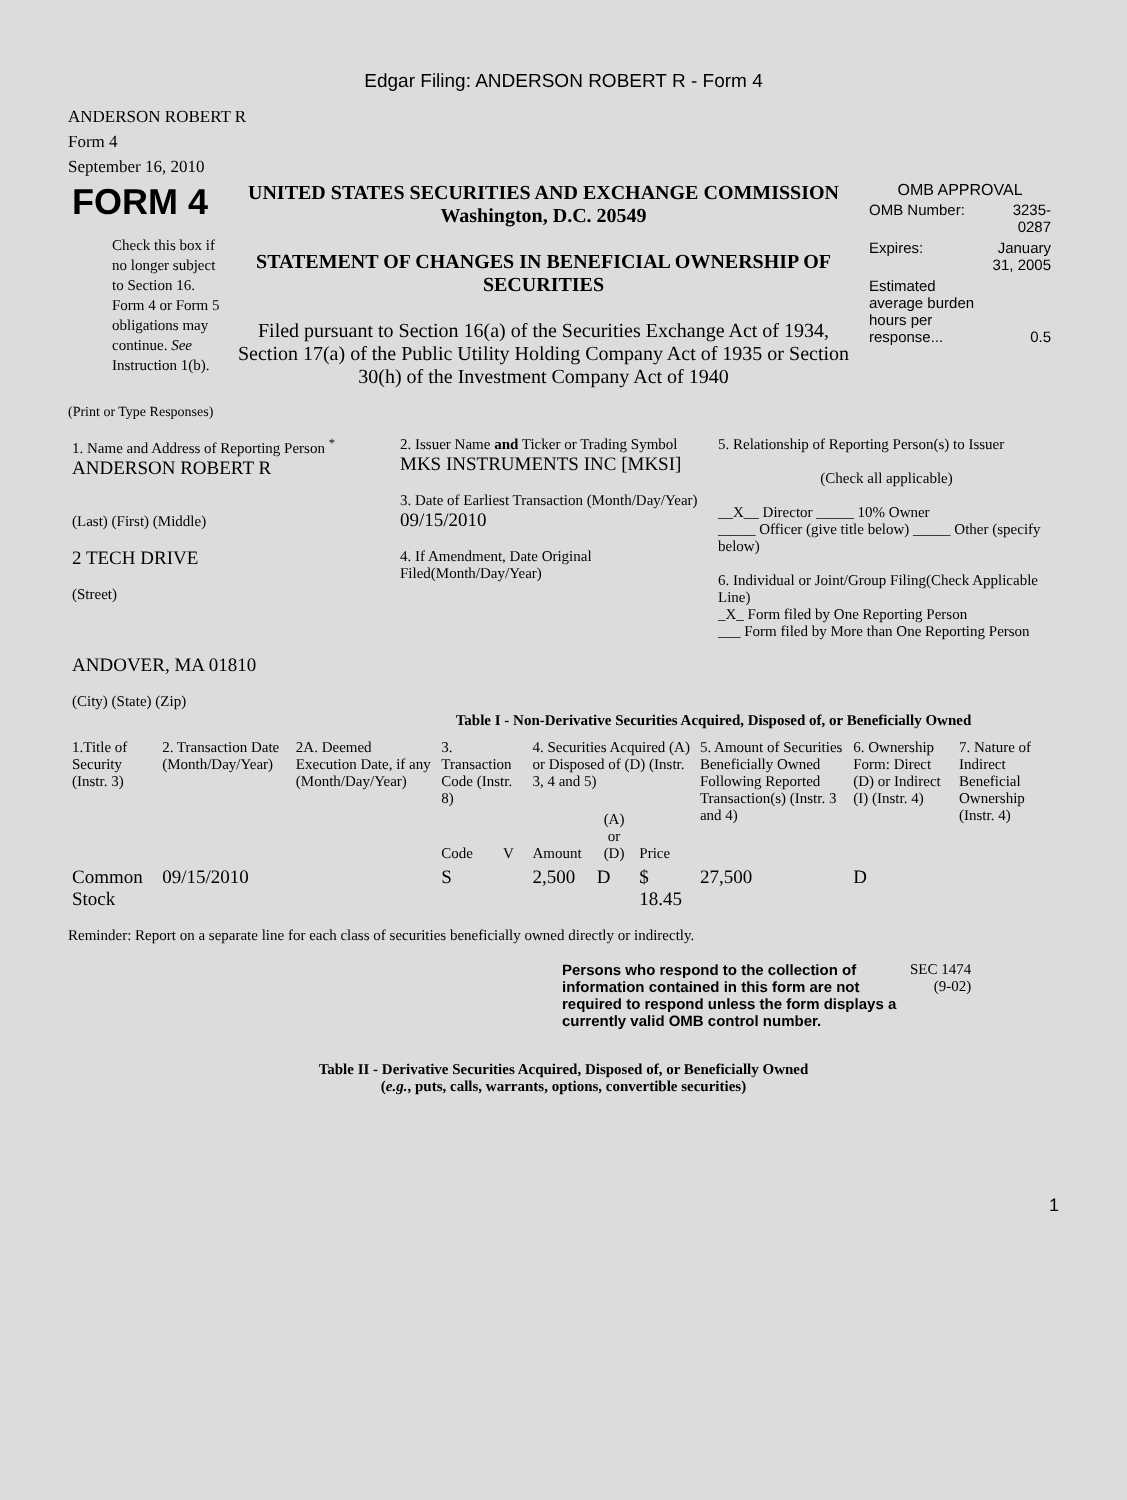Edgar Filing: ANDERSON ROBERT R - Form 4
ANDERSON ROBERT R
Form 4
September 16, 2010
| FORM 4 Check this box if no longer subject to Section 16. Form 4 or Form 5 obligations may continue. See Instruction 1(b). | UNITED STATES SECURITIES AND EXCHANGE COMMISSION Washington, D.C. 20549 STATEMENT OF CHANGES IN BENEFICIAL OWNERSHIP OF SECURITIES Filed pursuant to Section 16(a) of the Securities Exchange Act of 1934, Section 17(a) of the Public Utility Holding Company Act of 1935 or Section 30(h) of the Investment Company Act of 1940 | OMB APPROVAL / OMB Number: / 3235-0287 / / Expires: / January 31, 2005 / / Estimated average burden hours per response... / 0.5 / |
(Print or Type Responses)
| 1. Name and Address of Reporting Person <sup>*</sup> ANDERSON ROBERT R (Last) (First) (Middle) 2 TECH DRIVE (Street) ANDOVER, MA 01810 (City) (State) (Zip) | 2. Issuer Name and Ticker or Trading Symbol MKS INSTRUMENTS INC [MKSI] 3. Date of Earliest Transaction (Month/Day/Year) 09/15/2010 4. If Amendment, Date Original Filed(Month/Day/Year) | 5. Relationship of Reporting Person(s) to Issuer (Check all applicable) __X__ Director _____ 10% Owner _____ Officer (give title below) _____ Other (specify below) 6. Individual or Joint/Group Filing(Check Applicable Line) _X_ Form filed by One Reporting Person ___ Form filed by More than One Reporting Person |
Table I - Non-Derivative Securities Acquired, Disposed of, or Beneficially Owned
| 1.Title of Security (Instr. 3) | 2. Transaction Date (Month/Day/Year) | 2A. Deemed Execution Date, if any (Month/Day/Year) | 3. Transaction Code (Instr. 8) | | 4. Securities Acquired (A) or Disposed of (D) (Instr. 3, 4 and 5) | | | 5. Amount of Securities Beneficially Owned Following Reported Transaction(s) (Instr. 3 and 4) | 6. Ownership Form: Direct (D) or Indirect (I) (Instr. 4) | 7. Nature of Indirect Beneficial Ownership (Instr. 4) |
| --- | --- | --- | --- | --- | --- | --- | --- | --- | --- | --- |
| | | | Code | V | Amount | (A) or (D) | Price | | | |
| Common Stock | 09/15/2010 | | S | | 2,500 | D | $ 18.45 | 27,500 | D | |
Reminder: Report on a separate line for each class of securities beneficially owned directly or indirectly.
| Persons who respond to the collection of information contained in this form are not required to respond unless the form displays a currently valid OMB control number. | SEC 1474 (9-02) |
Table II - Derivative Securities Acquired, Disposed of, or Beneficially Owned
(e.g., puts, calls, warrants, options, convertible securities)
1